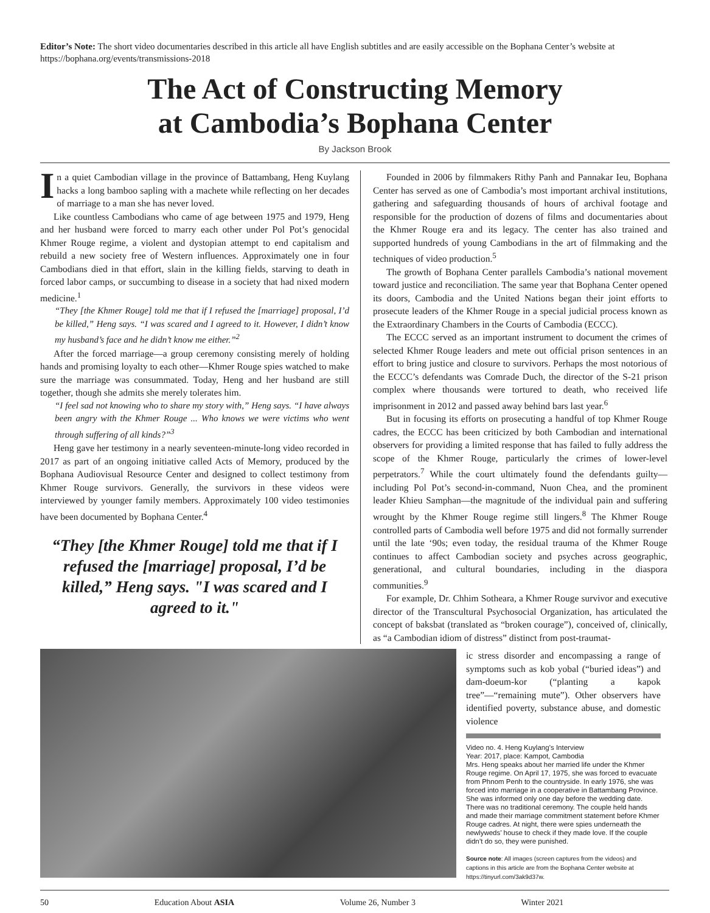Editor’s Note: The short video documentaries described in this article all have English subtitles and are easily accessible on the Bophana Center’s website at https://bophana.org/events/transmissions-2018
The Act of Constructing Memory
at Cambodia’s Bophana Center
By Jackson Brook
In a quiet Cambodian village in the province of Battambang, Heng Kuylang hacks a long bamboo sapling with a machete while reflecting on her decades of marriage to a man she has never loved.
Like countless Cambodians who came of age between 1975 and 1979, Heng and her husband were forced to marry each other under Pol Pot’s genocidal Khmer Rouge regime, a violent and dystopian attempt to end capitalism and rebuild a new society free of Western influences. Approximately one in four Cambodians died in that effort, slain in the killing fields, starving to death in forced labor camps, or succumbing to disease in a society that had nixed modern medicine.<sup>1</sup>
“They [the Khmer Rouge] told me that if I refused the [marriage] proposal, I’d be killed,” Heng says. “I was scared and I agreed to it. However, I didn’t know my husband’s face and he didn’t know me either.”<sup>2</sup>
After the forced marriage—a group ceremony consisting merely of holding hands and promising loyalty to each other—Khmer Rouge spies watched to make sure the marriage was consummated. Today, Heng and her husband are still together, though she admits she merely tolerates him.
“I feel sad not knowing who to share my story with,” Heng says. “I have always been angry with the Khmer Rouge ... Who knows we were victims who went through suffering of all kinds?”<sup>3</sup>
Heng gave her testimony in a nearly seventeen-minute-long video recorded in 2017 as part of an ongoing initiative called Acts of Memory, produced by the Bophana Audiovisual Resource Center and designed to collect testimony from Khmer Rouge survivors. Generally, the survivors in these videos were interviewed by younger family members. Approximately 100 video testimonies have been documented by Bophana Center.<sup>4</sup>
“They [the Khmer Rouge] told me that if I refused the [marriage] proposal, I’d be killed,” Heng says. "I was scared and I agreed to it."
Founded in 2006 by filmmakers Rithy Panh and Pannakar Ieu, Bophana Center has served as one of Cambodia’s most important archival institutions, gathering and safeguarding thousands of hours of archival footage and responsible for the production of dozens of films and documentaries about the Khmer Rouge era and its legacy. The center has also trained and supported hundreds of young Cambodians in the art of filmmaking and the techniques of video production.<sup>5</sup>
The growth of Bophana Center parallels Cambodia’s national movement toward justice and reconciliation. The same year that Bophana Center opened its doors, Cambodia and the United Nations began their joint efforts to prosecute leaders of the Khmer Rouge in a special judicial process known as the Extraordinary Chambers in the Courts of Cambodia (ECCC).
The ECCC served as an important instrument to document the crimes of selected Khmer Rouge leaders and mete out official prison sentences in an effort to bring justice and closure to survivors. Perhaps the most notorious of the ECCC’s defendants was Comrade Duch, the director of the S-21 prison complex where thousands were tortured to death, who received life imprisonment in 2012 and passed away behind bars last year.<sup>6</sup>
But in focusing its efforts on prosecuting a handful of top Khmer Rouge cadres, the ECCC has been criticized by both Cambodian and international observers for providing a limited response that has failed to fully address the scope of the Khmer Rouge, particularly the crimes of lower-level perpetrators.<sup>7</sup> While the court ultimately found the defendants guilty—including Pol Pot’s second-in-command, Nuon Chea, and the prominent leader Khieu Samphan—the magnitude of the individual pain and suffering wrought by the Khmer Rouge regime still lingers.<sup>8</sup> The Khmer Rouge controlled parts of Cambodia well before 1975 and did not formally surrender until the late ‘90s; even today, the residual trauma of the Khmer Rouge continues to affect Cambodian society and psyches across geographic, generational, and cultural boundaries, including in the diaspora communities.<sup>9</sup>
For example, Dr. Chhim Sotheara, a Khmer Rouge survivor and executive director of the Transcultural Psychosocial Organization, has articulated the concept of baksbat (translated as “broken courage”), conceived of, clinically, as “a Cambodian idiom of distress” distinct from post-traumat-
ic stress disorder and encompassing a range of symptoms such as kob yobal (“buried ideas”) and dam-doeum-kor (“planting a kapok tree”—“remaining mute”). Other observers have identified poverty, substance abuse, and domestic violence
Video no. 4. Heng Kuylang’s Interview
Year: 2017, place: Kampot, Cambodia
Mrs. Heng speaks about her married life under the Khmer Rouge regime. On April 17, 1975, she was forced to evacuate from Phnom Penh to the countryside. In early 1976, she was forced into marriage in a cooperative in Battambang Province. She was informed only one day before the wedding date. There was no traditional ceremony. The couple held hands and made their marriage commitment statement before Khmer Rouge cadres. At night, there were spies underneath the newlyweds’ house to check if they made love. If the couple didn’t do so, they were punished.
Source note: All images (screen captures from the videos) and captions in this article are from the Bophana Center website at https://tinyurl.com/3ak9d37w.
50 Education About ASIA Volume 26, Number 3 Winter 2021